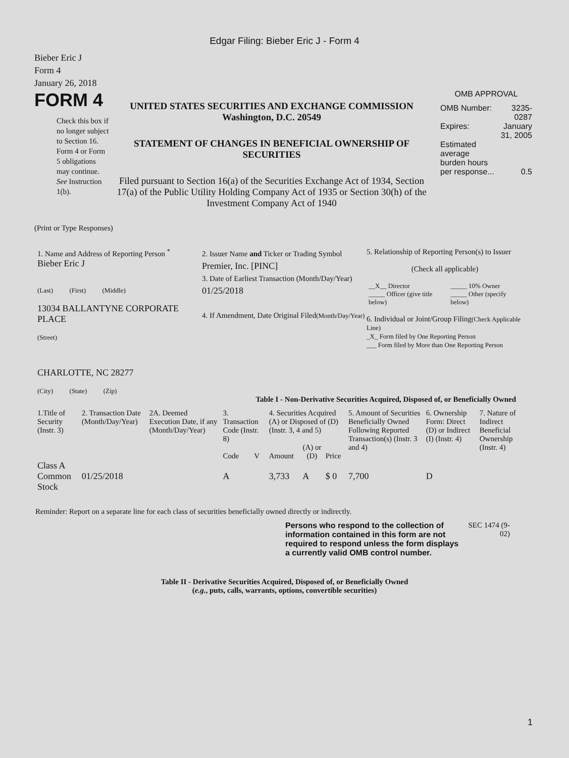Edgar Filing: Bieber Eric J - Form 4
Bieber Eric J
Form 4
January 26, 2018
FORM 4
Check this box if no longer subject to Section 16. Form 4 or Form 5 obligations may continue. See Instruction 1(b).
UNITED STATES SECURITIES AND EXCHANGE COMMISSION
Washington, D.C. 20549
STATEMENT OF CHANGES IN BENEFICIAL OWNERSHIP OF SECURITIES
Filed pursuant to Section 16(a) of the Securities Exchange Act of 1934, Section 17(a) of the Public Utility Holding Company Act of 1935 or Section 30(h) of the Investment Company Act of 1940
OMB APPROVAL
| OMB Number: | 3235-0287 |
| Expires: | January 31, 2005 |
| Estimated average burden hours per response... | 0.5 |
(Print or Type Responses)
1. Name and Address of Reporting Person <sup>*</sup>
Bieber Eric J
(Last) (First) (Middle)
13034 BALLANTYNE CORPORATE PLACE
(Street)
CHARLOTTE, NC 28277
(City) (State) (Zip)
2. Issuer Name and Ticker or Trading Symbol
Premier, Inc. [PINC]
3. Date of Earliest Transaction (Month/Day/Year)
01/25/2018
4. If Amendment, Date Original Filed(Month/Day/Year)
5. Relationship of Reporting Person(s) to Issuer
(Check all applicable)
| __X__ Director | _____ 10% Owner |
| _____ Officer (give title below) | _____ Other (specify below) |
6. Individual or Joint/Group Filing(Check Applicable Line)
_X_ Form filed by One Reporting Person
___ Form filed by More than One Reporting Person
Table I - Non-Derivative Securities Acquired, Disposed of, or Beneficially Owned
| 1.Title of Security (Instr. 3) | 2. Transaction Date (Month/Day/Year) | 2A. Deemed Execution Date, if any (Month/Day/Year) | 3. Transaction Code (Instr. 8) | | 4. Securities Acquired (A) or Disposed of (D) (Instr. 3, 4 and 5) | | | 5. Amount of Securities Beneficially Owned Following Reported Transaction(s) (Instr. 3 and 4) | 6. Ownership Form: Direct (D) or Indirect (I) (Instr. 4) | 7. Nature of Indirect Beneficial Ownership (Instr. 4) |
| --- | --- | --- | --- | --- | --- | --- | --- | --- | --- | --- |
| | | | Code | V | Amount | (A) or (D) | Price | | | |
| Class A Common Stock | 01/25/2018 | | A | | 3,733 | A | $ 0 | 7,700 | D | |
Reminder: Report on a separate line for each class of securities beneficially owned directly or indirectly.
Persons who respond to the collection of information contained in this form are not required to respond unless the form displays a currently valid OMB control number.
SEC 1474 (9-02)
Table II - Derivative Securities Acquired, Disposed of, or Beneficially Owned
(e.g., puts, calls, warrants, options, convertible securities)
1